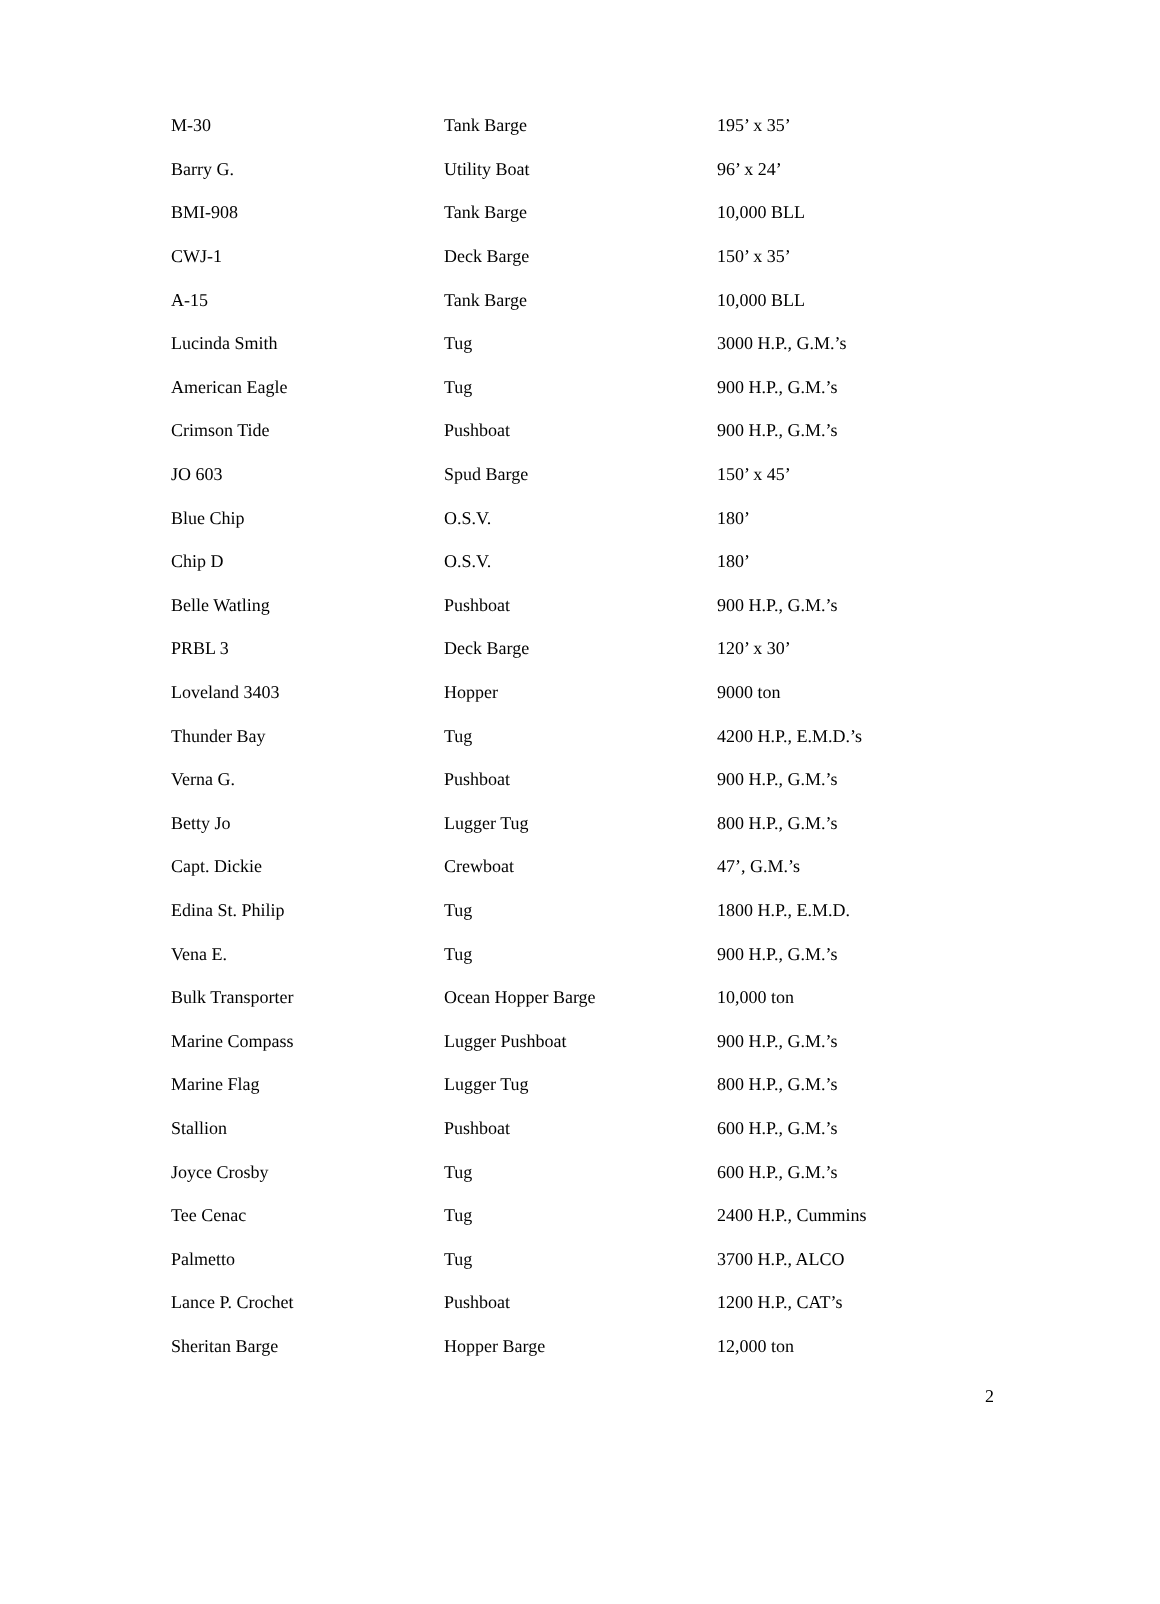| M-30 | Tank Barge | 195’ x 35’ |
| Barry G. | Utility Boat | 96’ x 24’ |
| BMI-908 | Tank Barge | 10,000 BLL |
| CWJ-1 | Deck Barge | 150’ x 35’ |
| A-15 | Tank Barge | 10,000 BLL |
| Lucinda Smith | Tug | 3000 H.P., G.M.’s |
| American Eagle | Tug | 900 H.P., G.M.’s |
| Crimson Tide | Pushboat | 900 H.P., G.M.’s |
| JO 603 | Spud Barge | 150’ x 45’ |
| Blue Chip | O.S.V. | 180’ |
| Chip D | O.S.V. | 180’ |
| Belle Watling | Pushboat | 900 H.P., G.M.’s |
| PRBL 3 | Deck Barge | 120’ x 30’ |
| Loveland 3403 | Hopper | 9000 ton |
| Thunder Bay | Tug | 4200 H.P., E.M.D.’s |
| Verna G. | Pushboat | 900 H.P., G.M.’s |
| Betty Jo | Lugger Tug | 800 H.P., G.M.’s |
| Capt. Dickie | Crewboat | 47’, G.M.’s |
| Edina St. Philip | Tug | 1800 H.P., E.M.D. |
| Vena E. | Tug | 900 H.P., G.M.’s |
| Bulk Transporter | Ocean Hopper Barge | 10,000 ton |
| Marine Compass | Lugger Pushboat | 900 H.P., G.M.’s |
| Marine Flag | Lugger Tug | 800 H.P., G.M.’s |
| Stallion | Pushboat | 600 H.P., G.M.’s |
| Joyce Crosby | Tug | 600 H.P., G.M.’s |
| Tee Cenac | Tug | 2400 H.P., Cummins |
| Palmetto | Tug | 3700 H.P., ALCO |
| Lance P. Crochet | Pushboat | 1200 H.P., CAT’s |
| Sheritan Barge | Hopper Barge | 12,000 ton |
2